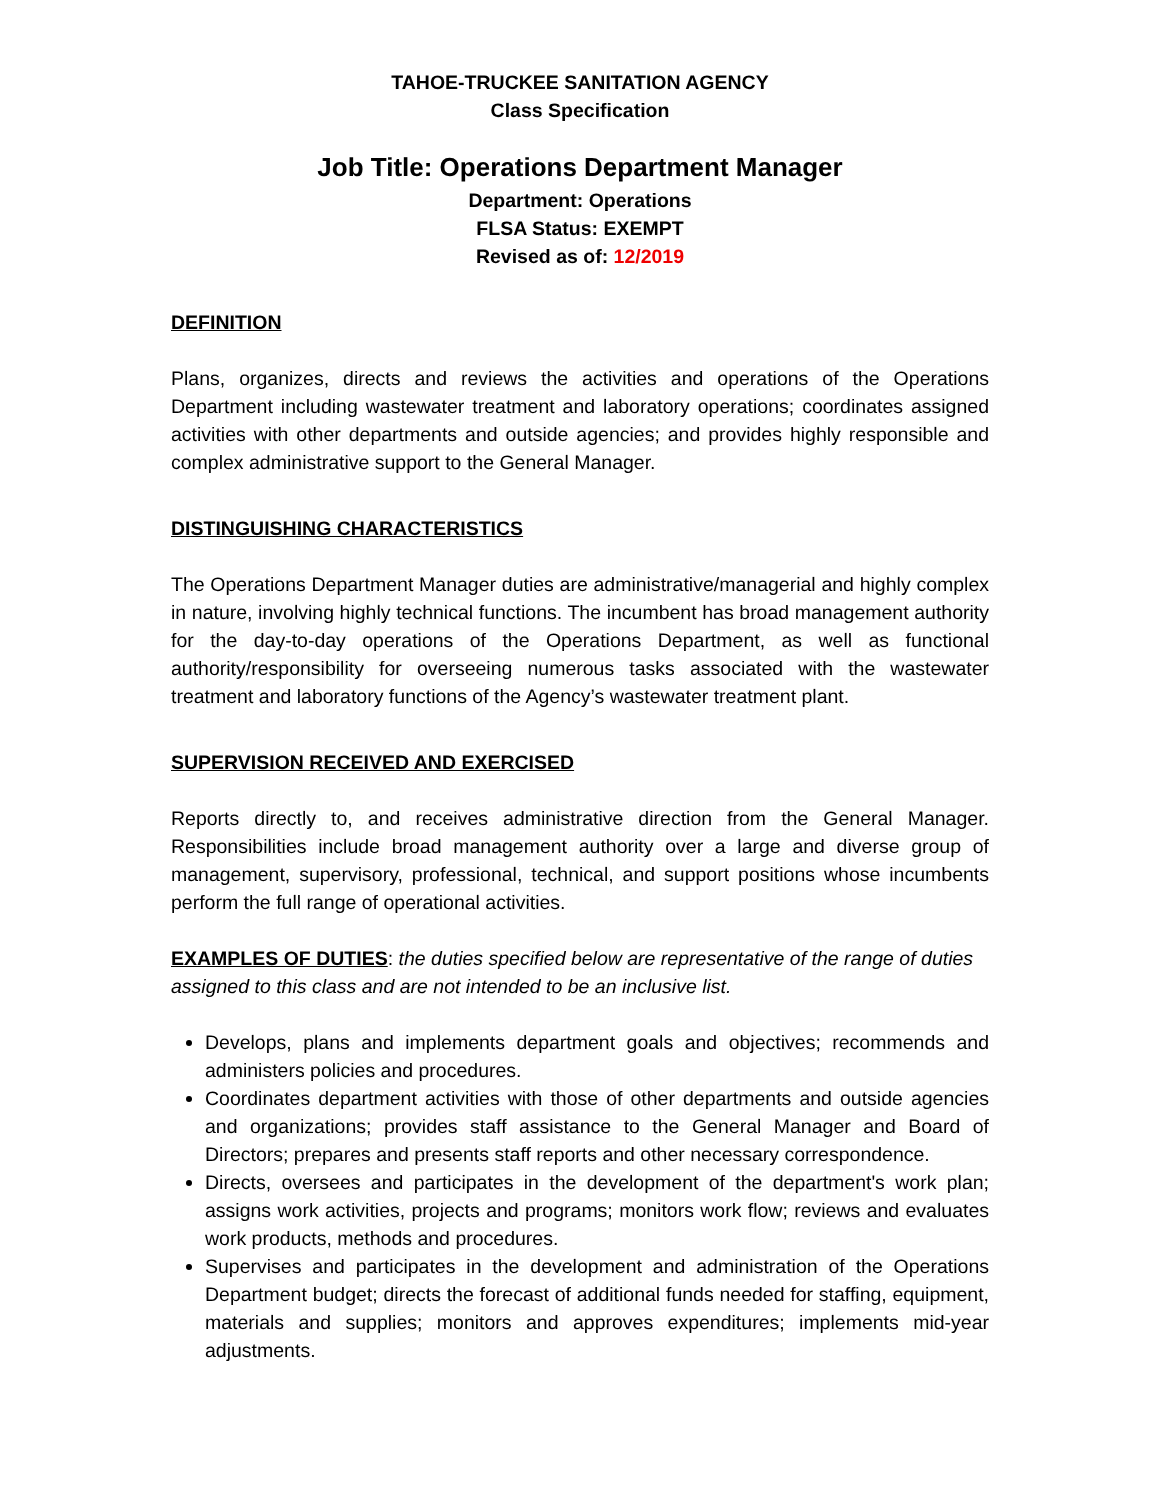TAHOE-TRUCKEE SANITATION AGENCY
Class Specification
Job Title: Operations Department Manager
Department: Operations
FLSA Status: EXEMPT
Revised as of: 12/2019
DEFINITION
Plans, organizes, directs and reviews the activities and operations of the Operations Department including wastewater treatment and laboratory operations; coordinates assigned activities with other departments and outside agencies; and provides highly responsible and complex administrative support to the General Manager.
DISTINGUISHING CHARACTERISTICS
The Operations Department Manager duties are administrative/managerial and highly complex in nature, involving highly technical functions. The incumbent has broad management authority for the day-to-day operations of the Operations Department, as well as functional authority/responsibility for overseeing numerous tasks associated with the wastewater treatment and laboratory functions of the Agency’s wastewater treatment plant.
SUPERVISION RECEIVED AND EXERCISED
Reports directly to, and receives administrative direction from the General Manager. Responsibilities include broad management authority over a large and diverse group of management, supervisory, professional, technical, and support positions whose incumbents perform the full range of operational activities.
EXAMPLES OF DUTIES: the duties specified below are representative of the range of duties assigned to this class and are not intended to be an inclusive list.
Develops, plans and implements department goals and objectives; recommends and administers policies and procedures.
Coordinates department activities with those of other departments and outside agencies and organizations; provides staff assistance to the General Manager and Board of Directors; prepares and presents staff reports and other necessary correspondence.
Directs, oversees and participates in the development of the department's work plan; assigns work activities, projects and programs; monitors work flow; reviews and evaluates work products, methods and procedures.
Supervises and participates in the development and administration of the Operations Department budget; directs the forecast of additional funds needed for staffing, equipment, materials and supplies; monitors and approves expenditures; implements mid-year adjustments.